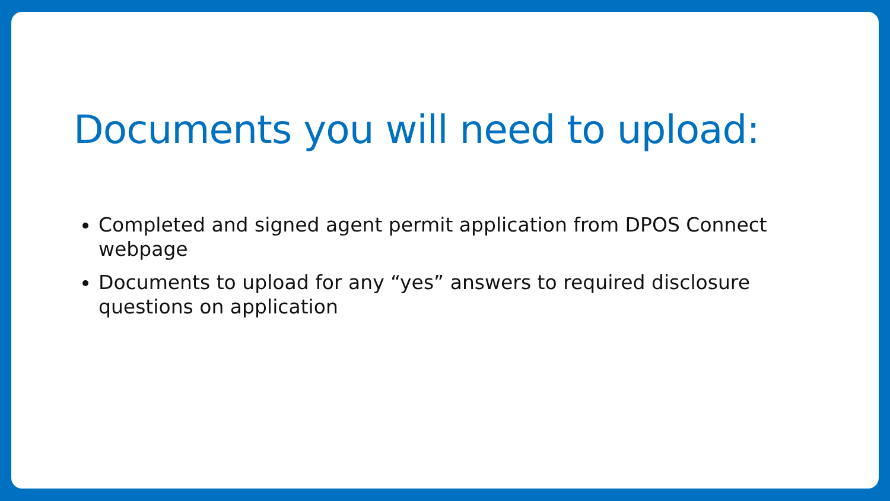Documents you will need to upload:
Completed and signed agent permit application from DPOS Connect webpage
Documents to upload for any “yes” answers to required disclosure questions on application